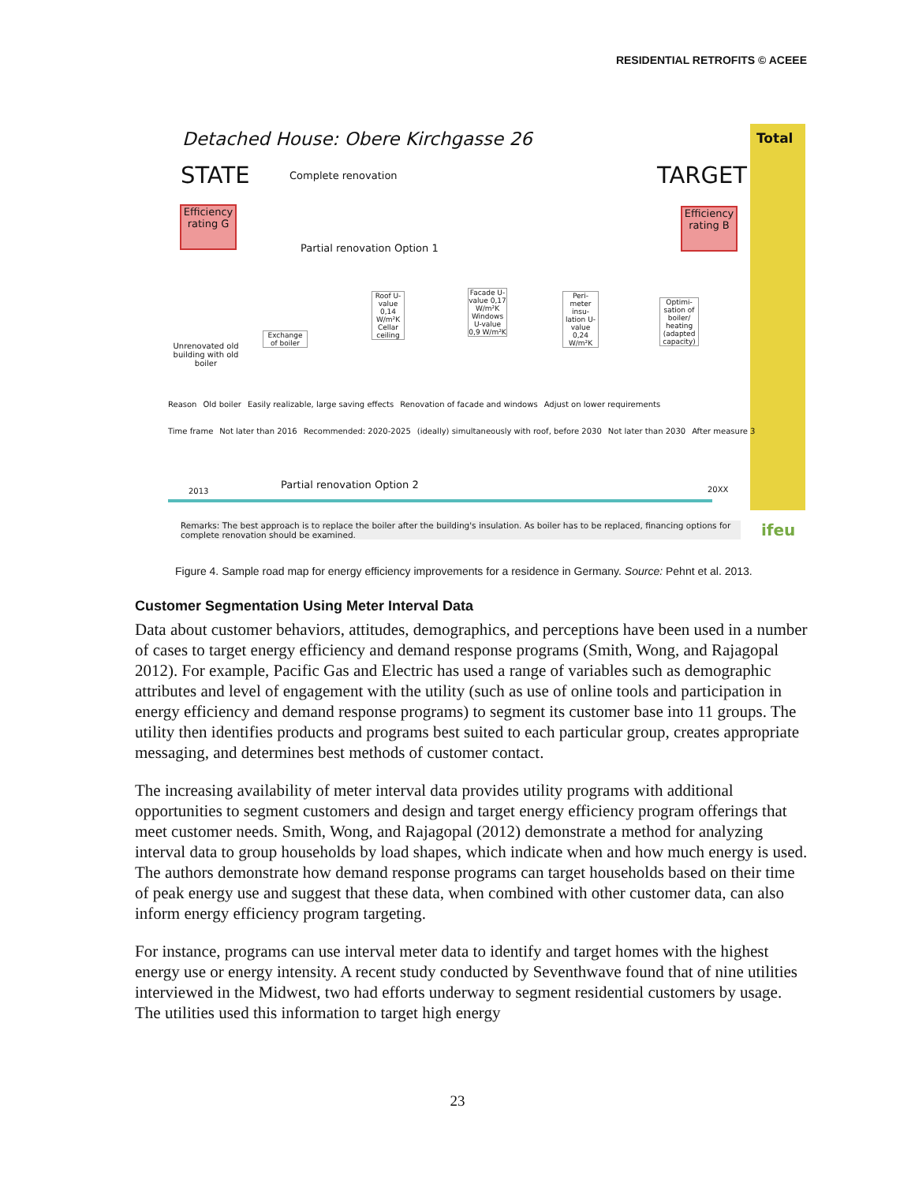RESIDENTIAL RETROFITS © ACEEE
Total
Detached House: Obere Kirchgasse 26
STATE Complete renovation TARGET
Efficiency rating G
Efficiency rating B
Partial renovation Option 1
Unrenovated old building with old boiler
Exchange of boiler
Roof U-value 0,14 W/m²K Cellar ceiling
Facade U-value 0,17 W/m²K Windows U-value 0,9 W/m²K
Peri-meter insu-lation U-value 0,24 W/m²K
Optimi-sation of boiler/ heating (adapted capacity)
Reason Old boiler Easily realizable, large saving effects Renovation of facade and windows Adjust on lower requirements
Time frame Not later than 2016 Recommended: 2020-2025 (ideally) simultaneously with roof, before 2030 Not later than 2030 After measure 3
Partial renovation Option 2
2013 20XX
Remarks: The best approach is to replace the boiler after the building's insulation. As boiler has to be replaced, financing options for complete renovation should be examined.
ifeu
Figure 4. Sample road map for energy efficiency improvements for a residence in Germany. Source: Pehnt et al. 2013.
Customer Segmentation Using Meter Interval Data
Data about customer behaviors, attitudes, demographics, and perceptions have been used in a number of cases to target energy efficiency and demand response programs (Smith, Wong, and Rajagopal 2012). For example, Pacific Gas and Electric has used a range of variables such as demographic attributes and level of engagement with the utility (such as use of online tools and participation in energy efficiency and demand response programs) to segment its customer base into 11 groups. The utility then identifies products and programs best suited to each particular group, creates appropriate messaging, and determines best methods of customer contact.
The increasing availability of meter interval data provides utility programs with additional opportunities to segment customers and design and target energy efficiency program offerings that meet customer needs. Smith, Wong, and Rajagopal (2012) demonstrate a method for analyzing interval data to group households by load shapes, which indicate when and how much energy is used. The authors demonstrate how demand response programs can target households based on their time of peak energy use and suggest that these data, when combined with other customer data, can also inform energy efficiency program targeting.
For instance, programs can use interval meter data to identify and target homes with the highest energy use or energy intensity. A recent study conducted by Seventhwave found that of nine utilities interviewed in the Midwest, two had efforts underway to segment residential customers by usage. The utilities used this information to target high energy
23